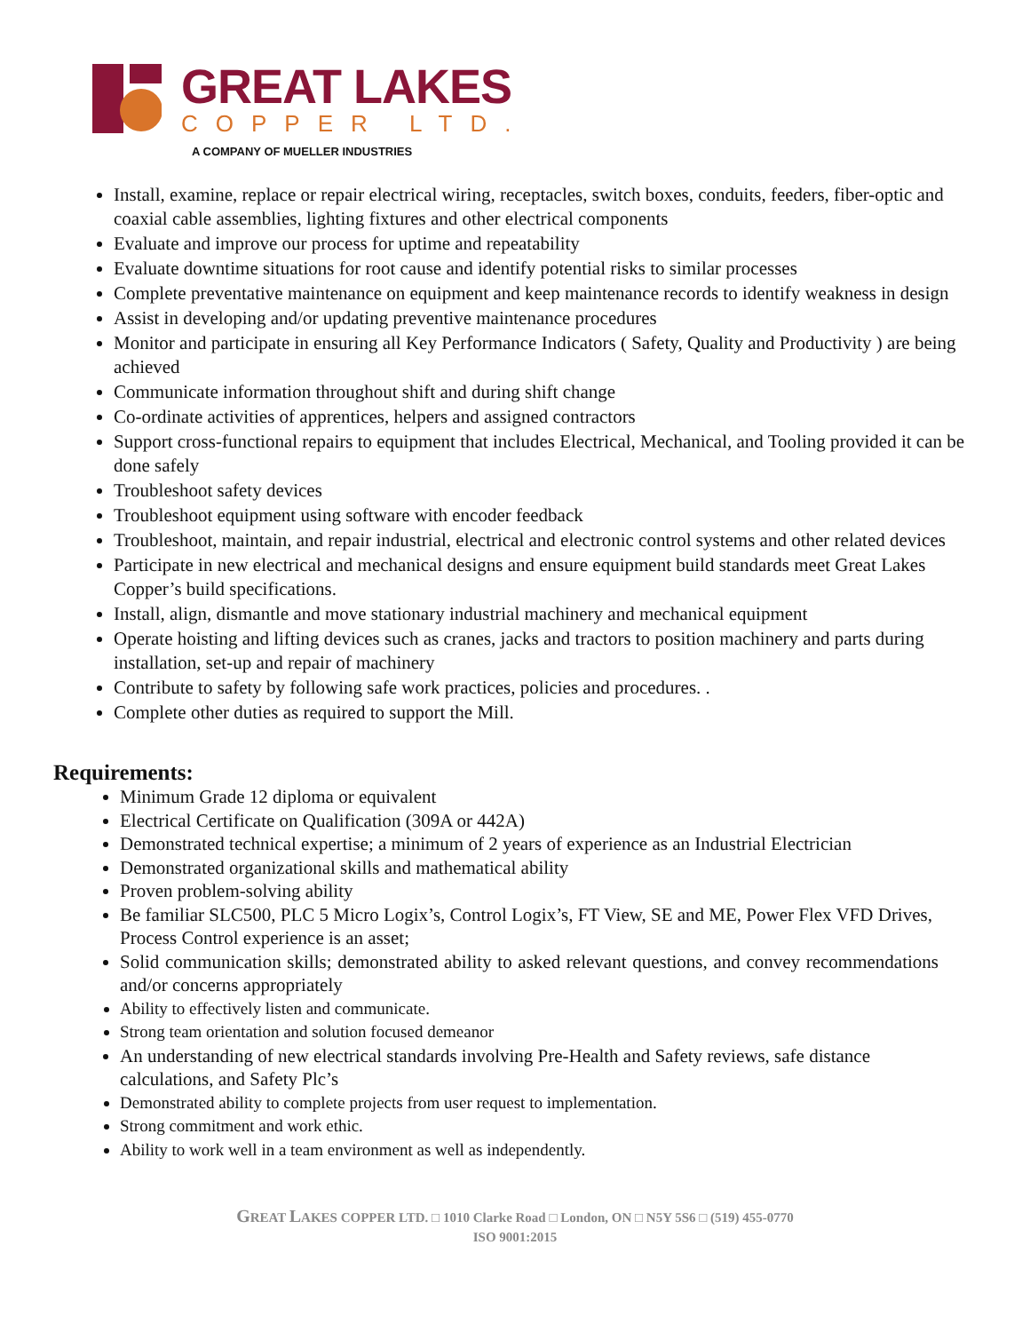GREAT LAKES
COPPER LTD.
A COMPANY OF MUELLER INDUSTRIES
Install, examine, replace or repair electrical wiring, receptacles, switch boxes, conduits, feeders, fiber-optic and coaxial cable assemblies, lighting fixtures and other electrical components
Evaluate and improve our process for uptime and repeatability
Evaluate downtime situations for root cause and identify potential risks to similar processes
Complete preventative maintenance on equipment and keep maintenance records to identify weakness in design
Assist in developing and/or updating preventive maintenance procedures
Monitor and participate in ensuring all Key Performance Indicators ( Safety, Quality and Productivity ) are being achieved
Communicate information throughout shift and during shift change
Co-ordinate activities of apprentices, helpers and assigned contractors
Support cross-functional repairs to equipment that includes Electrical, Mechanical, and Tooling provided it can be done safely
Troubleshoot safety devices
Troubleshoot equipment using software with encoder feedback
Troubleshoot, maintain, and repair industrial, electrical and electronic control systems and other related devices
Participate in new electrical and mechanical designs and ensure equipment build standards meet Great Lakes Copper’s build specifications.
Install, align, dismantle and move stationary industrial machinery and mechanical equipment
Operate hoisting and lifting devices such as cranes, jacks and tractors to position machinery and parts during installation, set-up and repair of machinery
Contribute to safety by following safe work practices, policies and procedures. .
Complete other duties as required to support the Mill.
Requirements:
Minimum Grade 12 diploma or equivalent
Electrical Certificate on Qualification (309A or 442A)
Demonstrated technical expertise; a minimum of 2 years of experience as an Industrial Electrician
Demonstrated organizational skills and mathematical ability
Proven problem-solving ability
Be familiar SLC500, PLC 5 Micro Logix’s, Control Logix’s, FT View, SE and ME, Power Flex VFD Drives, Process Control experience is an asset;
Solid communication skills; demonstrated ability to asked relevant questions, and convey recommendations and/or concerns appropriately
Ability to effectively listen and communicate.
Strong team orientation and solution focused demeanor
An understanding of new electrical standards involving Pre-Health and Safety reviews, safe distance calculations, and Safety Plc’s
Demonstrated ability to complete projects from user request to implementation.
Strong commitment and work ethic.
Ability to work well in a team environment as well as independently.
GREAT LAKES COPPER LTD. □ 1010 Clarke Road □ London, ON □ N5Y 5S6 □ (519) 455-0770
ISO 9001:2015